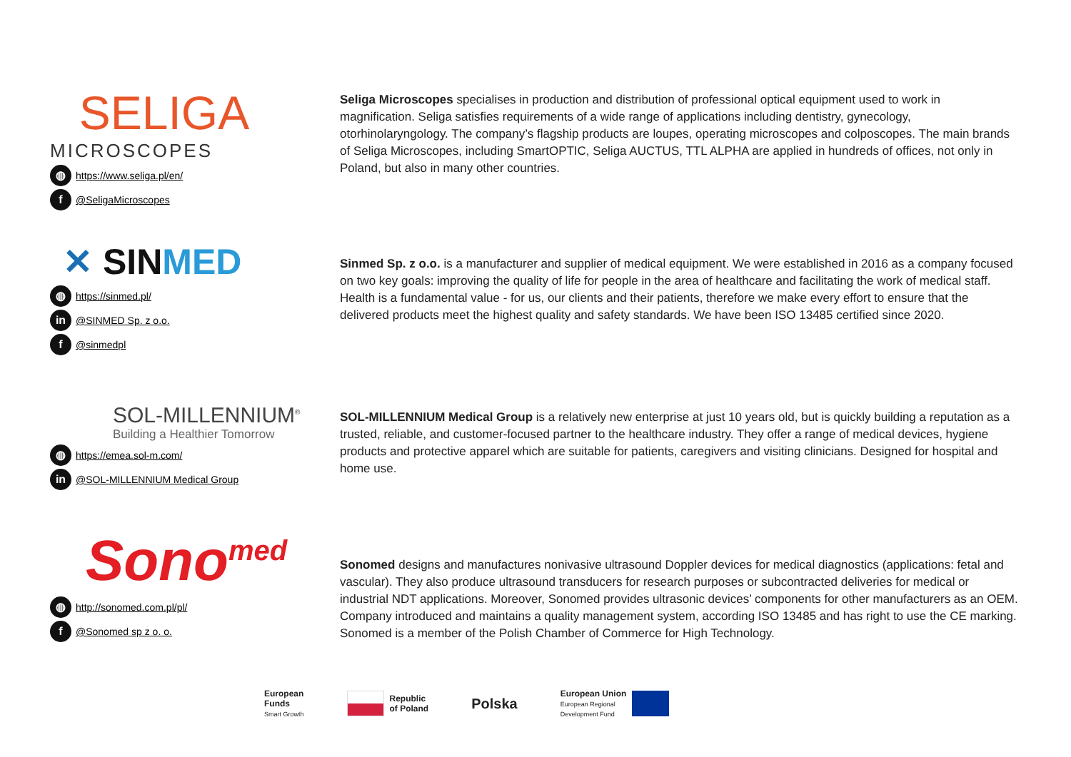SELIGA
MICROSCOPES
◍ https://www.seliga.pl/en/
f @SeligaMicroscopes
Seliga Microscopes specialises in production and distribution of professional optical equipment used to work in magnification. Seliga satisfies requirements of a wide range of applications including dentistry, gynecology, otorhinolaryngology. The company’s flagship products are loupes, operating microscopes and colposcopes. The main brands of Seliga Microscopes, including SmartOPTIC, Seliga AUCTUS, TTL ALPHA are applied in hundreds of offices, not only in Poland, but also in many other countries.
✕ SINMED
◍ https://sinmed.pl/
in @SINMED Sp. z o.o.
f @sinmedpl
Sinmed Sp. z o.o. is a manufacturer and supplier of medical equipment. We were established in 2016 as a company focused on two key goals: improving the quality of life for people in the area of healthcare and facilitating the work of medical staff. Health is a fundamental value - for us, our clients and their patients, therefore we make every effort to ensure that the delivered products meet the highest quality and safety standards. We have been ISO 13485 certified since 2020.
SOL-MILLENNIUM<sup>®</sup>
Building a Healthier Tomorrow
◍ https://emea.sol-m.com/
in @SOL-MILLENNIUM Medical Group
SOL-MILLENNIUM Medical Group is a relatively new enterprise at just 10 years old, but is quickly building a reputation as a trusted, reliable, and customer-focused partner to the healthcare industry. They offer a range of medical devices, hygiene products and protective apparel which are suitable for patients, caregivers and visiting clinicians. Designed for hospital and home use.
Sono<sup>med</sup>
◍ http://sonomed.com.pl/pl/
f @Sonomed sp z o. o.
Sonomed designs and manufactures nonivasive ultrasound Doppler devices for medical diagnostics (applications: fetal and vascular). They also produce ultrasound transducers for research purposes or subcontracted deliveries for medical or industrial NDT applications. Moreover, Sonomed provides ultrasonic devices’ components for other manufacturers as an OEM. Company introduced and maintains a quality management system, according ISO 13485 and has right to use the CE marking. Sonomed is a member of the Polish Chamber of Commerce for High Technology.
European
Funds
Smart Growth
Republic
of Poland
Polska
European Union
European Regional
Development Fund